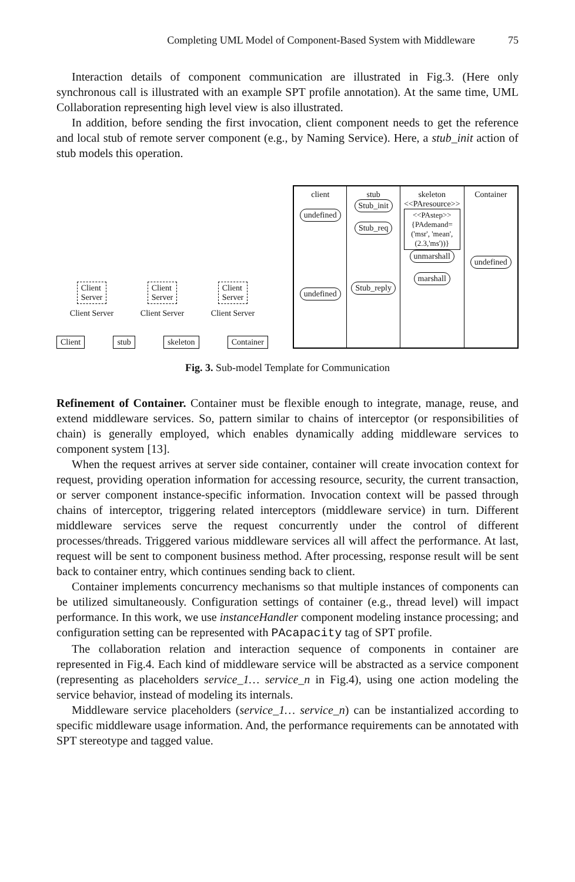Completing UML Model of Component-Based System with Middleware 75
Interaction details of component communication are illustrated in Fig.3. (Here only synchronous call is illustrated with an example SPT profile annotation). At the same time, UML Collaboration representing high level view is also illustrated.
In addition, before sending the first invocation, client component needs to get the reference and local stub of remote server component (e.g., by Naming Service). Here, a stub_init action of stub models this operation.
Client
Server Client
Server Client
Server
Client Server Client Server Client Server
Client stub skeleton Container
client
undefined
undefined
stub
Stub_init
Stub_req
Stub_reply
skeleton
<<PAresource>>
<<PAstep>>
{PAdemand=('msr', 'mean',(2.3,'ms'))}
unmarshall
marshall
Container
undefined
Fig. 3. Sub-model Template for Communication
Refinement of Container. Container must be flexible enough to integrate, manage, reuse, and extend middleware services. So, pattern similar to chains of interceptor (or responsibilities of chain) is generally employed, which enables dynamically adding middleware services to component system [13].
When the request arrives at server side container, container will create invocation context for request, providing operation information for accessing resource, security, the current transaction, or server component instance-specific information. Invocation context will be passed through chains of interceptor, triggering related interceptors (middleware service) in turn. Different middleware services serve the request concurrently under the control of different processes/threads. Triggered various middleware services all will affect the performance. At last, request will be sent to component business method. After processing, response result will be sent back to container entry, which continues sending back to client.
Container implements concurrency mechanisms so that multiple instances of components can be utilized simultaneously. Configuration settings of container (e.g., thread level) will impact performance. In this work, we use instanceHandler component modeling instance processing; and configuration setting can be represented with PAcapacity tag of SPT profile.
The collaboration relation and interaction sequence of components in container are represented in Fig.4. Each kind of middleware service will be abstracted as a service component (representing as placeholders service_1… service_n in Fig.4), using one action modeling the service behavior, instead of modeling its internals.
Middleware service placeholders (service_1… service_n) can be instantialized according to specific middleware usage information. And, the performance requirements can be annotated with SPT stereotype and tagged value.